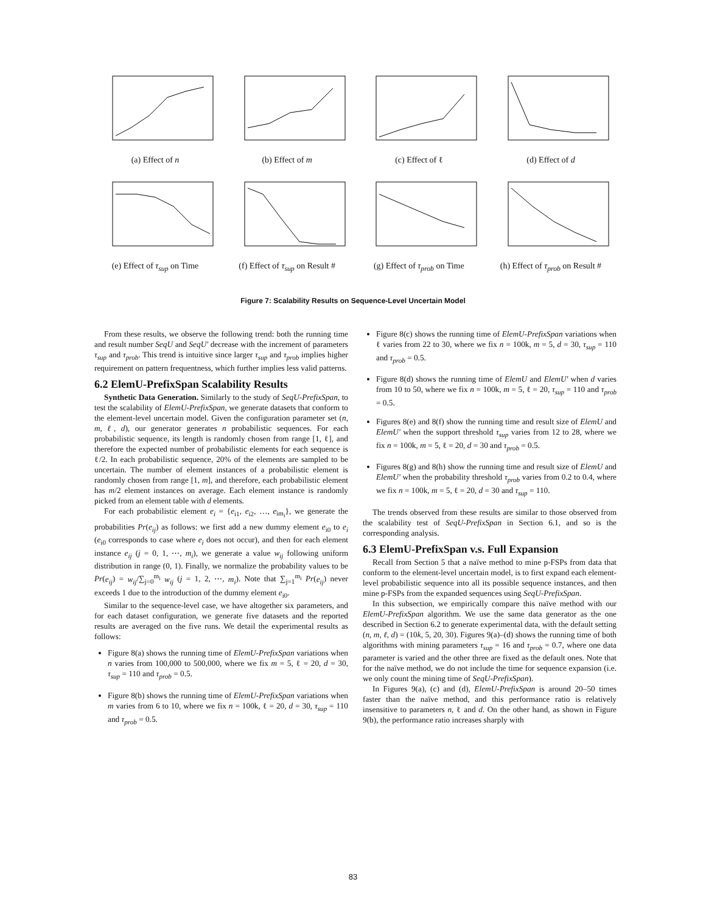(a) Effect of n (b) Effect of m (c) Effect of ℓ (d) Effect of d
(e) Effect of τ<sub>sup</sub> on Time
(f) Effect of τ<sub>sup</sub> on Result #
(g) Effect of τ<sub>prob</sub> on Time
(h) Effect of τ<sub>prob</sub> on Result #
Figure 7: Scalability Results on Sequence-Level Uncertain Model
From these results, we observe the following trend: both the running time and result number SeqU and SeqU' decrease with the increment of parameters τ<sub>sup</sub> and τ<sub>prob</sub>. This trend is intuitive since larger τ<sub>sup</sub> and τ<sub>prob</sub> implies higher requirement on pattern frequentness, which further implies less valid patterns.
6.2 ElemU-PrefixSpan Scalability Results
Synthetic Data Generation. Similarly to the study of SeqU-PrefixSpan, to test the scalability of ElemU-PrefixSpan, we generate datasets that conform to the element-level uncertain model. Given the configuration parameter set (n, m, ℓ, d), our generator generates n probabilistic sequences. For each probabilistic sequence, its length is randomly chosen from range [1, ℓ], and therefore the expected number of probabilistic elements for each sequence is ℓ/2. In each probabilistic sequence, 20% of the elements are sampled to be uncertain. The number of element instances of a probabilistic element is randomly chosen from range [1, m], and therefore, each probabilistic element has m/2 element instances on average. Each element instance is randomly picked from an element table with d elements.
For each probabilistic element e<sub>i</sub> = {e<sub>i1</sub>, e<sub>i2</sub>, …, e<sub>im<sub>i</sub></sub>}, we generate the probabilities Pr(e<sub>ij</sub>) as follows: we first add a new dummy element e<sub>i0</sub> to e<sub>i</sub> (e<sub>i0</sub> corresponds to case where e<sub>i</sub> does not occur), and then for each element instance e<sub>ij</sub> (j = 0, 1, ⋯, m<sub>i</sub>), we generate a value w<sub>ij</sub> following uniform distribution in range (0, 1). Finally, we normalize the probability values to be Pr(e<sub>ij</sub>) = w<sub>ij</sub>/∑<sub>j=0</sub><sup>m<sub>i</sub></sup> w<sub>ij</sub> (j = 1, 2, ⋯, m<sub>i</sub>). Note that ∑<sub>j=1</sub><sup>m<sub>i</sub></sup> Pr(e<sub>ij</sub>) never exceeds 1 due to the introduction of the dummy element e<sub>i0</sub>.
Similar to the sequence-level case, we have altogether six parameters, and for each dataset configuration, we generate five datasets and the reported results are averaged on the five runs. We detail the experimental results as follows:
Figure 8(a) shows the running time of ElemU-PrefixSpan variations when n varies from 100,000 to 500,000, where we fix m = 5, ℓ = 20, d = 30, τ<sub>sup</sub> = 110 and τ<sub>prob</sub> = 0.5.
Figure 8(b) shows the running time of ElemU-PrefixSpan variations when m varies from 6 to 10, where we fix n = 100k, ℓ = 20, d = 30, τ<sub>sup</sub> = 110 and τ<sub>prob</sub> = 0.5.
Figure 8(c) shows the running time of ElemU-PrefixSpan variations when ℓ varies from 22 to 30, where we fix n = 100k, m = 5, d = 30, τ<sub>sup</sub> = 110 and τ<sub>prob</sub> = 0.5.
Figure 8(d) shows the running time of ElemU and ElemU' when d varies from 10 to 50, where we fix n = 100k, m = 5, ℓ = 20, τ<sub>sup</sub> = 110 and τ<sub>prob</sub> = 0.5.
Figures 8(e) and 8(f) show the running time and result size of ElemU and ElemU' when the support threshold τ<sub>sup</sub> varies from 12 to 28, where we fix n = 100k, m = 5, ℓ = 20, d = 30 and τ<sub>prob</sub> = 0.5.
Figures 8(g) and 8(h) show the running time and result size of ElemU and ElemU' when the probability threshold τ<sub>prob</sub> varies from 0.2 to 0.4, where we fix n = 100k, m = 5, ℓ = 20, d = 30 and τ<sub>sup</sub> = 110.
The trends observed from these results are similar to those observed from the scalability test of SeqU-PrefixSpan in Section 6.1, and so is the corresponding analysis.
6.3 ElemU-PrefixSpan v.s. Full Expansion
Recall from Section 5 that a naïve method to mine p-FSPs from data that conform to the element-level uncertain model, is to first expand each element-level probabilistic sequence into all its possible sequence instances, and then mine p-FSPs from the expanded sequences using SeqU-PrefixSpan.
In this subsection, we empirically compare this naïve method with our ElemU-PrefixSpan algorithm. We use the same data generator as the one described in Section 6.2 to generate experimental data, with the default setting (n, m, ℓ, d) = (10k, 5, 20, 30). Figures 9(a)–(d) shows the running time of both algorithms with mining parameters τ<sub>sup</sub> = 16 and τ<sub>prob</sub> = 0.7, where one data parameter is varied and the other three are fixed as the default ones. Note that for the naïve method, we do not include the time for sequence expansion (i.e. we only count the mining time of SeqU-PrefixSpan).
In Figures 9(a), (c) and (d), ElemU-PrefixSpan is around 20–50 times faster than the naïve method, and this performance ratio is relatively insensitive to parameters n, ℓ and d. On the other hand, as shown in Figure 9(b), the performance ratio increases sharply with
83